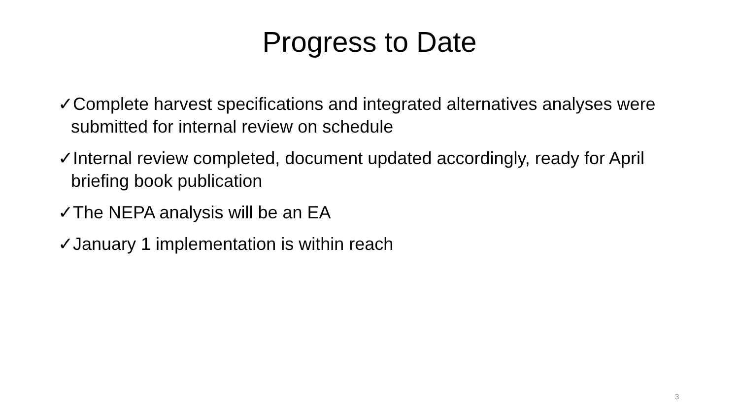Progress to Date
✓Complete harvest specifications and integrated alternatives analyses were submitted for internal review on schedule
✓Internal review completed, document updated accordingly, ready for April briefing book publication
✓The NEPA analysis will be an EA
✓January 1 implementation is within reach
3